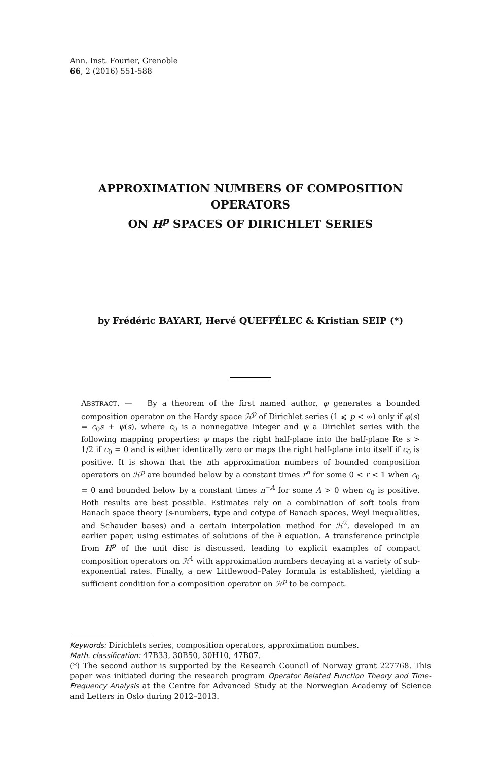Ann. Inst. Fourier, Grenoble
66, 2 (2016) 551-588
APPROXIMATION NUMBERS OF COMPOSITION OPERATORS
ON H<sup>p</sup> SPACES OF DIRICHLET SERIES
by Frédéric BAYART, Hervé QUEFFÉLEC & Kristian SEIP (*)
ABSTRACT. — By a theorem of the first named author, φ generates a bounded composition operator on the Hardy space ℋ<sup>p</sup> of Dirichlet series (1 ⩽ p < ∞) only if φ(s) = c<sub>0</sub>s + ψ(s), where c<sub>0</sub> is a nonnegative integer and ψ a Dirichlet series with the following mapping properties: ψ maps the right half-plane into the half-plane Re s > 1/2 if c<sub>0</sub> = 0 and is either identically zero or maps the right half-plane into itself if c<sub>0</sub> is positive. It is shown that the nth approximation numbers of bounded composition operators on ℋ<sup>p</sup> are bounded below by a constant times r<sup>n</sup> for some 0 < r < 1 when c<sub>0</sub> = 0 and bounded below by a constant times n<sup>−A</sup> for some A > 0 when c<sub>0</sub> is positive. Both results are best possible. Estimates rely on a combination of soft tools from Banach space theory (s-numbers, type and cotype of Banach spaces, Weyl inequalities, and Schauder bases) and a certain interpolation method for ℋ<sup>2</sup>, developed in an earlier paper, using estimates of solutions of the ∂̄ equation. A transference principle from H<sup>p</sup> of the unit disc is discussed, leading to explicit examples of compact composition operators on ℋ<sup>1</sup> with approximation numbers decaying at a variety of sub-exponential rates. Finally, a new Littlewood–Paley formula is established, yielding a sufficient condition for a composition operator on ℋ<sup>p</sup> to be compact.
Keywords: Dirichlets series, composition operators, approximation numbes.
Math. classification: 47B33, 30B50, 30H10, 47B07.
(*) The second author is supported by the Research Council of Norway grant 227768. This paper was initiated during the research program Operator Related Function Theory and Time-Frequency Analysis at the Centre for Advanced Study at the Norwegian Academy of Science and Letters in Oslo during 2012–2013.